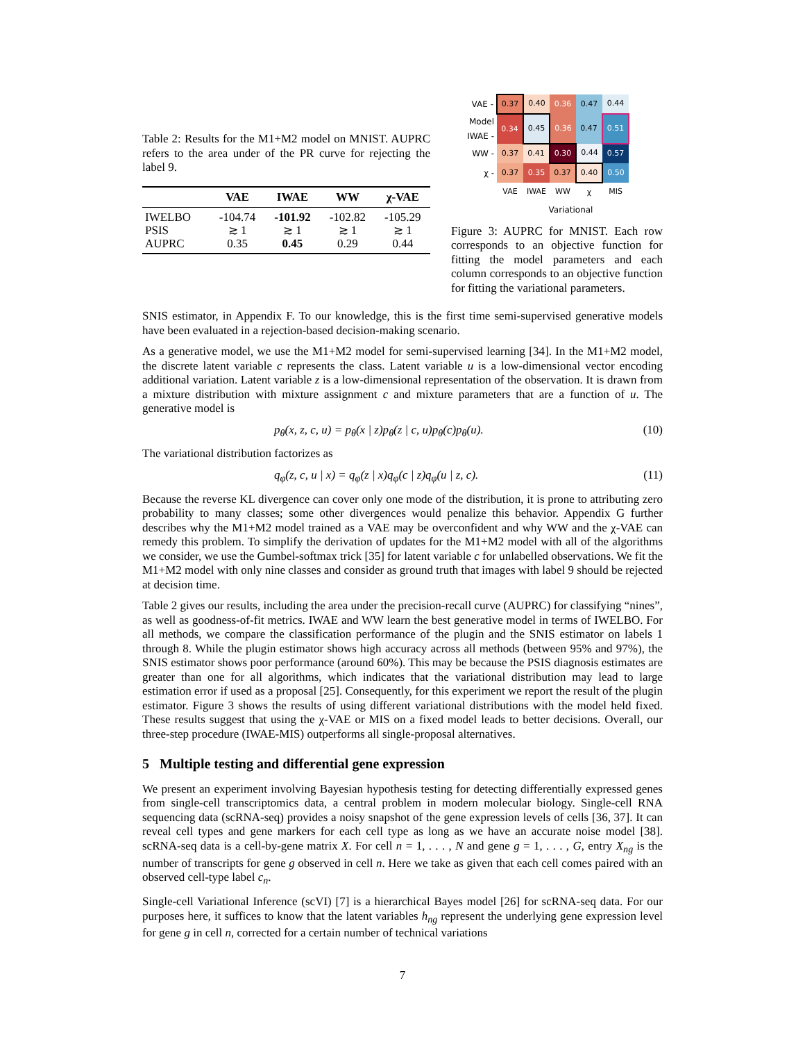Table 2: Results for the M1+M2 model on MNIST. AUPRC refers to the area under of the PR curve for rejecting the label 9.
| | VAE | IWAE | WW | χ-VAE |
| --- | --- | --- | --- | --- |
| IWELBO | -104.74 | -101.92 | -102.82 | -105.29 |
| PSIS | ≳ 1 | ≳ 1 | ≳ 1 | ≳ 1 |
| AUPRC | 0.35 | 0.45 | 0.29 | 0.44 |
| VAE - | 0.37 | 0.40 | 0.36 | 0.47 | 0.44 |
| Model IWAE - | 0.34 | 0.45 | 0.36 | 0.47 | 0.51 |
| WW - | 0.37 | 0.41 | 0.30 | 0.44 | 0.57 |
| χ - | 0.37 | 0.35 | 0.37 | 0.40 | 0.50 |
| | VAE | IWAE | WW | χ | MIS |
Variational
Figure 3: AUPRC for MNIST. Each row corresponds to an objective function for fitting the model parameters and each column corresponds to an objective function for fitting the variational parameters.
SNIS estimator, in Appendix F. To our knowledge, this is the first time semi-supervised generative models have been evaluated in a rejection-based decision-making scenario.
As a generative model, we use the M1+M2 model for semi-supervised learning [34]. In the M1+M2 model, the discrete latent variable c represents the class. Latent variable u is a low-dimensional vector encoding additional variation. Latent variable z is a low-dimensional representation of the observation. It is drawn from a mixture distribution with mixture assignment c and mixture parameters that are a function of u. The generative model is
p<sub>θ</sub>(x, z, c, u) = p<sub>θ</sub>(x | z)p<sub>θ</sub>(z | c, u)p<sub>θ</sub>(c)p<sub>θ</sub>(u). (10)
The variational distribution factorizes as
q<sub>φ</sub>(z, c, u | x) = q<sub>φ</sub>(z | x)q<sub>φ</sub>(c | z)q<sub>φ</sub>(u | z, c). (11)
Because the reverse KL divergence can cover only one mode of the distribution, it is prone to attributing zero probability to many classes; some other divergences would penalize this behavior. Appendix G further describes why the M1+M2 model trained as a VAE may be overconfident and why WW and the χ-VAE can remedy this problem. To simplify the derivation of updates for the M1+M2 model with all of the algorithms we consider, we use the Gumbel-softmax trick [35] for latent variable c for unlabelled observations. We fit the M1+M2 model with only nine classes and consider as ground truth that images with label 9 should be rejected at decision time.
Table 2 gives our results, including the area under the precision-recall curve (AUPRC) for classifying “nines”, as well as goodness-of-fit metrics. IWAE and WW learn the best generative model in terms of IWELBO. For all methods, we compare the classification performance of the plugin and the SNIS estimator on labels 1 through 8. While the plugin estimator shows high accuracy across all methods (between 95% and 97%), the SNIS estimator shows poor performance (around 60%). This may be because the PSIS diagnosis estimates are greater than one for all algorithms, which indicates that the variational distribution may lead to large estimation error if used as a proposal [25]. Consequently, for this experiment we report the result of the plugin estimator. Figure 3 shows the results of using different variational distributions with the model held fixed. These results suggest that using the χ-VAE or MIS on a fixed model leads to better decisions. Overall, our three-step procedure (IWAE-MIS) outperforms all single-proposal alternatives.
5 Multiple testing and differential gene expression
We present an experiment involving Bayesian hypothesis testing for detecting differentially expressed genes from single-cell transcriptomics data, a central problem in modern molecular biology. Single-cell RNA sequencing data (scRNA-seq) provides a noisy snapshot of the gene expression levels of cells [36, 37]. It can reveal cell types and gene markers for each cell type as long as we have an accurate noise model [38]. scRNA-seq data is a cell-by-gene matrix X. For cell n = 1, . . . , N and gene g = 1, . . . , G, entry X<sub>ng</sub> is the number of transcripts for gene g observed in cell n. Here we take as given that each cell comes paired with an observed cell-type label c<sub>n</sub>.
Single-cell Variational Inference (scVI) [7] is a hierarchical Bayes model [26] for scRNA-seq data. For our purposes here, it suffices to know that the latent variables h<sub>ng</sub> represent the underlying gene expression level for gene g in cell n, corrected for a certain number of technical variations
7